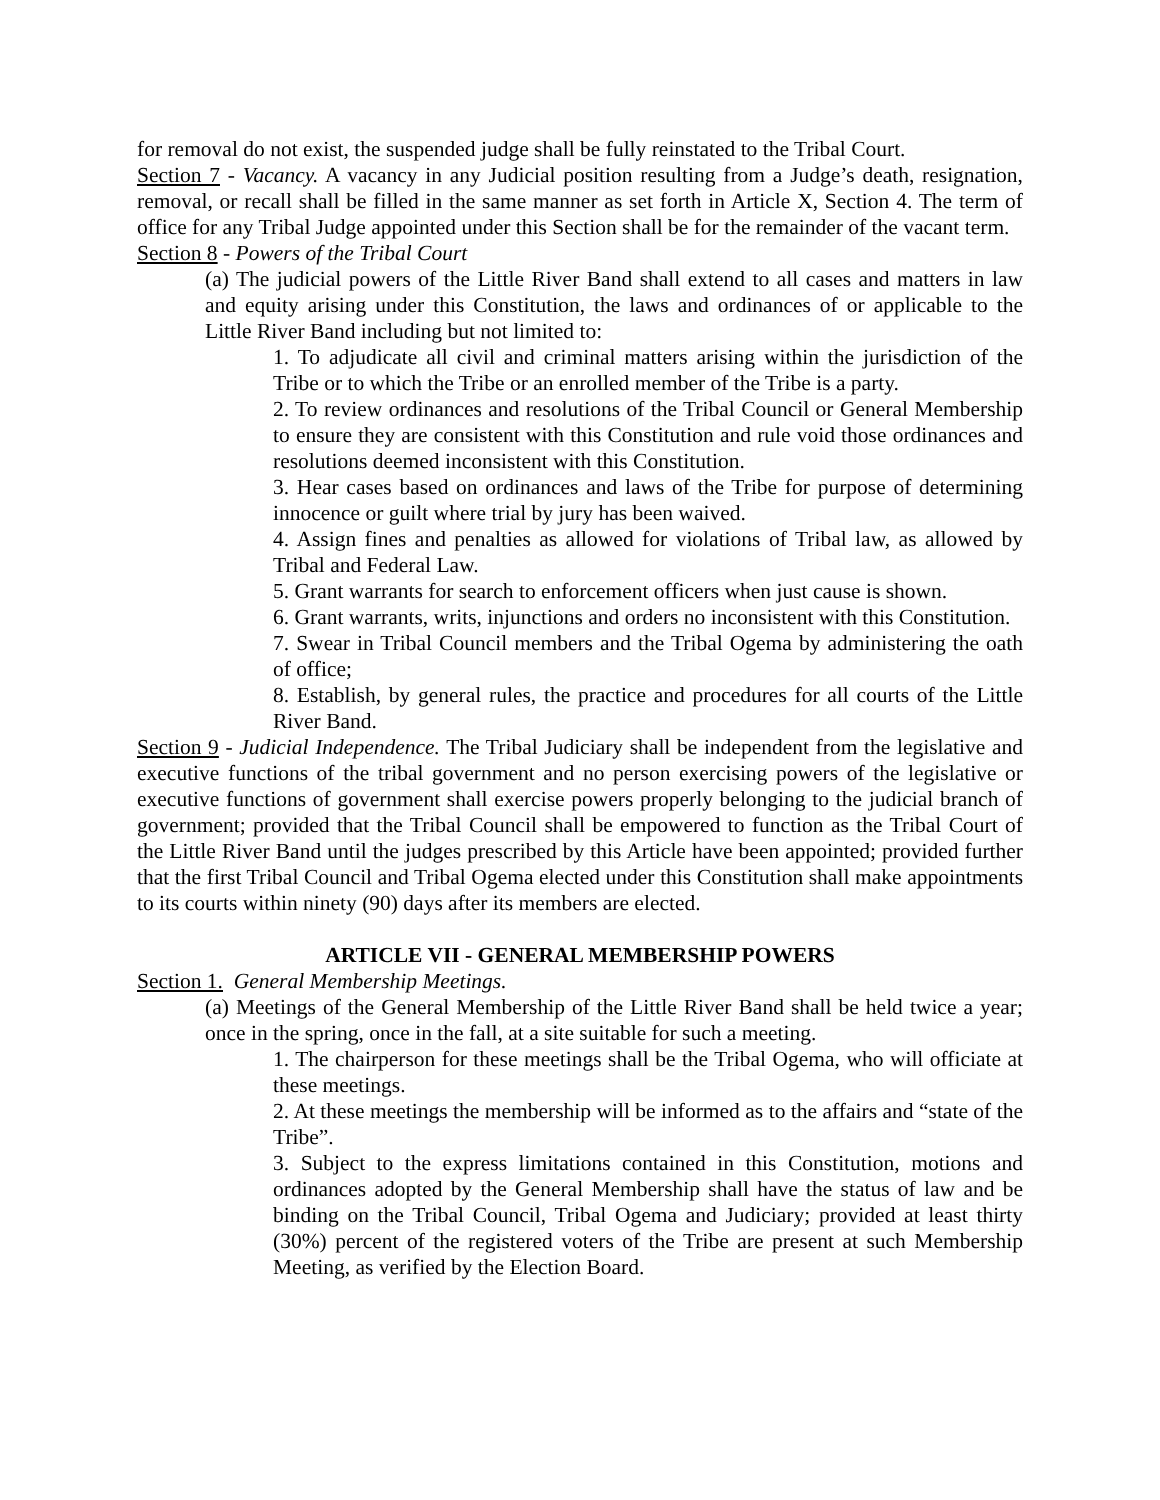for removal do not exist, the suspended judge shall be fully reinstated to the Tribal Court.
Section 7 - Vacancy. A vacancy in any Judicial position resulting from a Judge’s death, resignation, removal, or recall shall be filled in the same manner as set forth in Article X, Section 4. The term of office for any Tribal Judge appointed under this Section shall be for the remainder of the vacant term.
Section 8 - Powers of the Tribal Court
(a) The judicial powers of the Little River Band shall extend to all cases and matters in law and equity arising under this Constitution, the laws and ordinances of or applicable to the Little River Band including but not limited to:
1. To adjudicate all civil and criminal matters arising within the jurisdiction of the Tribe or to which the Tribe or an enrolled member of the Tribe is a party.
2. To review ordinances and resolutions of the Tribal Council or General Membership to ensure they are consistent with this Constitution and rule void those ordinances and resolutions deemed inconsistent with this Constitution.
3. Hear cases based on ordinances and laws of the Tribe for purpose of determining innocence or guilt where trial by jury has been waived.
4. Assign fines and penalties as allowed for violations of Tribal law, as allowed by Tribal and Federal Law.
5. Grant warrants for search to enforcement officers when just cause is shown.
6. Grant warrants, writs, injunctions and orders no inconsistent with this Constitution.
7. Swear in Tribal Council members and the Tribal Ogema by administering the oath of office;
8. Establish, by general rules, the practice and procedures for all courts of the Little River Band.
Section 9 - Judicial Independence. The Tribal Judiciary shall be independent from the legislative and executive functions of the tribal government and no person exercising powers of the legislative or executive functions of government shall exercise powers properly belonging to the judicial branch of government; provided that the Tribal Council shall be empowered to function as the Tribal Court of the Little River Band until the judges prescribed by this Article have been appointed; provided further that the first Tribal Council and Tribal Ogema elected under this Constitution shall make appointments to its courts within ninety (90) days after its members are elected.
ARTICLE VII - GENERAL MEMBERSHIP POWERS
Section 1. General Membership Meetings.
(a) Meetings of the General Membership of the Little River Band shall be held twice a year; once in the spring, once in the fall, at a site suitable for such a meeting.
1. The chairperson for these meetings shall be the Tribal Ogema, who will officiate at these meetings.
2. At these meetings the membership will be informed as to the affairs and “state of the Tribe”.
3. Subject to the express limitations contained in this Constitution, motions and ordinances adopted by the General Membership shall have the status of law and be binding on the Tribal Council, Tribal Ogema and Judiciary; provided at least thirty (30%) percent of the registered voters of the Tribe are present at such Membership Meeting, as verified by the Election Board.